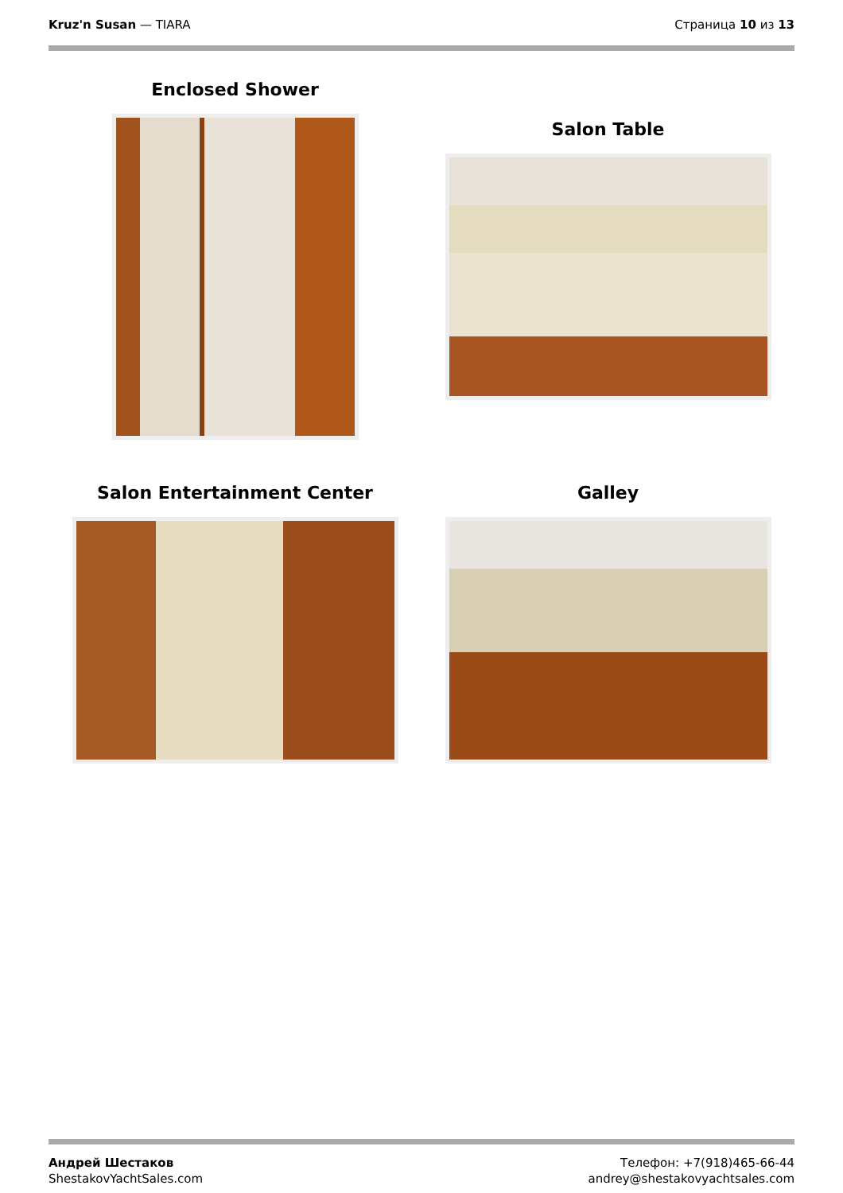Kruz'n Susan — TIARA Страница 10 из 13
Enclosed Shower
Salon Table
Salon Entertainment Center
Galley
Андрей Шестаков
ShestakovYachtSales.com
Телефон: +7(918)465-66-44
andrey@shestakovyachtsales.com